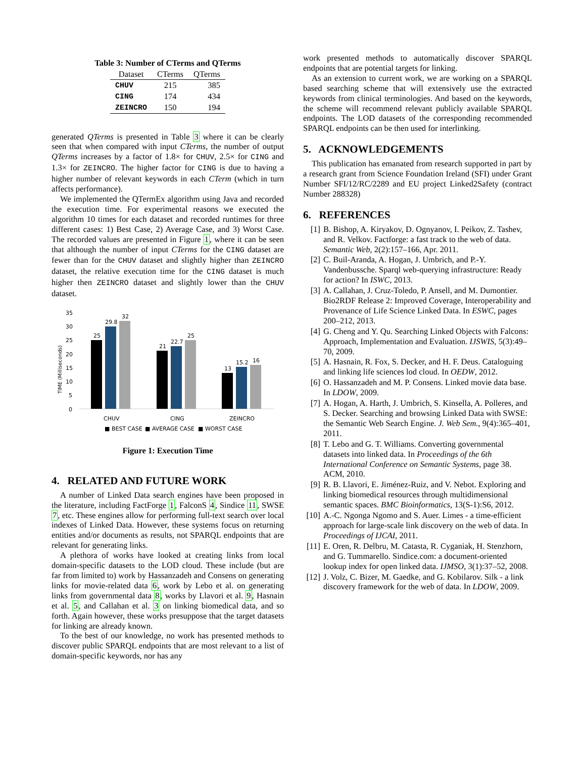Table 3: Number of CTerms and QTerms
| Dataset | CTerms | QTerms |
| --- | --- | --- |
| CHUV | 215 | 385 |
| CING | 174 | 434 |
| ZEINCRO | 150 | 194 |
generated QTerms is presented in Table 3 where it can be clearly seen that when compared with input CTerms, the number of output QTerms increases by a factor of 1.8× for CHUV, 2.5× for CING and 1.3× for ZEINCRO. The higher factor for CING is due to having a higher number of relevant keywords in each CTerm (which in turn affects performance).
We implemented the QTermEx algorithm using Java and recorded the execution time. For experimental reasons we executed the algorithm 10 times for each dataset and recorded runtimes for three different cases: 1) Best Case, 2) Average Case, and 3) Worst Case. The recorded values are presented in Figure 1, where it can be seen that although the number of input CTerms for the CING dataset are fewer than for the CHUV dataset and slightly higher than ZEINCRO dataset, the relative execution time for the CING dataset is much higher then ZEINCRO dataset and slightly lower than the CHUV dataset.
35
30
25
20
15
10
5
0
TIME (Milliseconds)
25
29.8
32
21
22.7
25
13
15.2
16
CHUV
CING
ZEINCRO
■ BEST CASE
■ AVERAGE CASE
■ WORST CASE
Figure 1: Execution Time
4. RELATED AND FUTURE WORK
A number of Linked Data search engines have been proposed in the literature, including FactForge 1, FalconS 4, Sindice 11, SWSE 7, etc. These engines allow for performing full-text search over local indexes of Linked Data. However, these systems focus on returning entities and/or documents as results, not SPARQL endpoints that are relevant for generating links.
A plethora of works have looked at creating links from local domain-specific datasets to the LOD cloud. These include (but are far from limited to) work by Hassanzadeh and Consens on generating links for movie-related data 6, work by Lebo et al. on generating links from governmental data 8, works by Llavori et al. 9, Hasnain et al. 5, and Callahan et al. 3 on linking biomedical data, and so forth. Again however, these works presuppose that the target datasets for linking are already known.
To the best of our knowledge, no work has presented methods to discover public SPARQL endpoints that are most relevant to a list of domain-specific keywords, nor has any
work presented methods to automatically discover SPARQL endpoints that are potential targets for linking.
As an extension to current work, we are working on a SPARQL based searching scheme that will extensively use the extracted keywords from clinical terminologies. And based on the keywords, the scheme will recommend relevant publicly available SPARQL endpoints. The LOD datasets of the corresponding recommended SPARQL endpoints can be then used for interlinking.
5. ACKNOWLEDGEMENTS
This publication has emanated from research supported in part by a research grant from Science Foundation Ireland (SFI) under Grant Number SFI/12/RC/2289 and EU project Linked2Safety (contract Number 288328)
6. REFERENCES
[1] B. Bishop, A. Kiryakov, D. Ognyanov, I. Peikov, Z. Tashev, and R. Velkov. Factforge: a fast track to the web of data. Semantic Web, 2(2):157–166, Apr. 2011.
[2] C. Buil-Aranda, A. Hogan, J. Umbrich, and P.-Y. Vandenbussche. Sparql web-querying infrastructure: Ready for action? In ISWC, 2013.
[3] A. Callahan, J. Cruz-Toledo, P. Ansell, and M. Dumontier. Bio2RDF Release 2: Improved Coverage, Interoperability and Provenance of Life Science Linked Data. In ESWC, pages 200–212, 2013.
[4] G. Cheng and Y. Qu. Searching Linked Objects with Falcons: Approach, Implementation and Evaluation. IJSWIS, 5(3):49–70, 2009.
[5] A. Hasnain, R. Fox, S. Decker, and H. F. Deus. Cataloguing and linking life sciences lod cloud. In OEDW, 2012.
[6] O. Hassanzadeh and M. P. Consens. Linked movie data base. In LDOW, 2009.
[7] A. Hogan, A. Harth, J. Umbrich, S. Kinsella, A. Polleres, and S. Decker. Searching and browsing Linked Data with SWSE: the Semantic Web Search Engine. J. Web Sem., 9(4):365–401, 2011.
[8] T. Lebo and G. T. Williams. Converting governmental datasets into linked data. In Proceedings of the 6th International Conference on Semantic Systems, page 38. ACM, 2010.
[9] R. B. Llavori, E. Jiménez-Ruiz, and V. Nebot. Exploring and linking biomedical resources through multidimensional semantic spaces. BMC Bioinformatics, 13(S-1):S6, 2012.
[10] A.-C. Ngonga Ngomo and S. Auer. Limes - a time-efficient approach for large-scale link discovery on the web of data. In Proceedings of IJCAI, 2011.
[11] E. Oren, R. Delbru, M. Catasta, R. Cyganiak, H. Stenzhorn, and G. Tummarello. Sindice.com: a document-oriented lookup index for open linked data. IJMSO, 3(1):37–52, 2008.
[12] J. Volz, C. Bizer, M. Gaedke, and G. Kobilarov. Silk - a link discovery framework for the web of data. In LDOW, 2009.